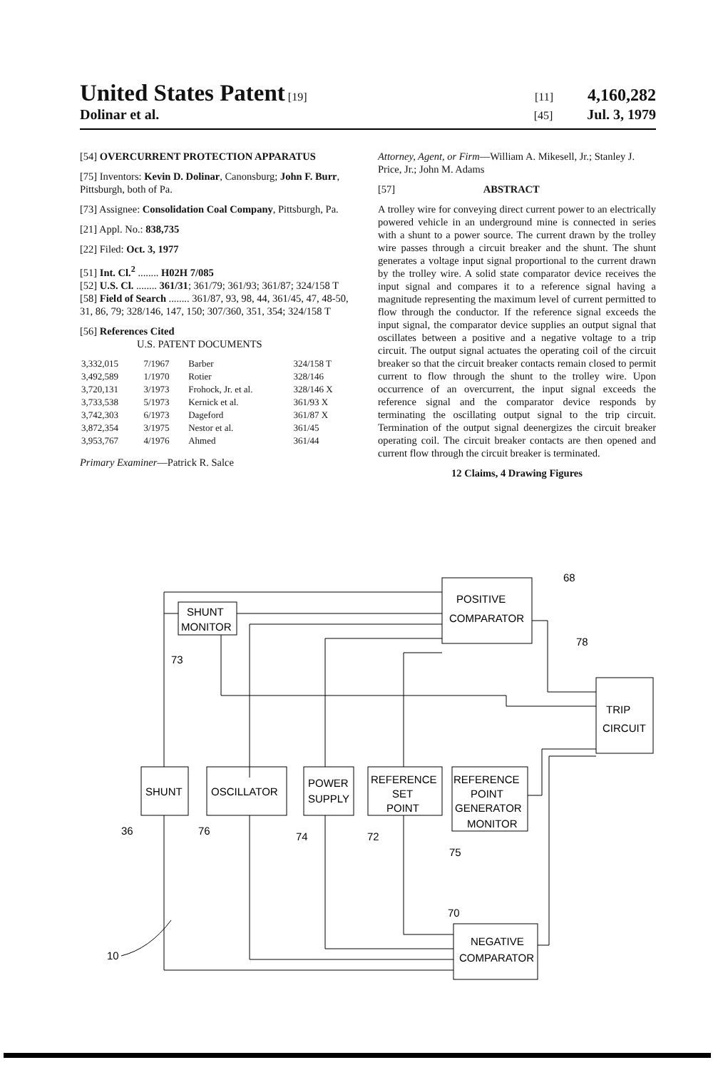United States Patent [19] [11] 4,160,282
Dolinar et al. [45] Jul. 3, 1979
[54] OVERCURRENT PROTECTION APPARATUS
[75] Inventors: Kevin D. Dolinar, Canonsburg; John F. Burr, Pittsburgh, both of Pa.
[73] Assignee: Consolidation Coal Company, Pittsburgh, Pa.
[21] Appl. No.: 838,735
[22] Filed: Oct. 3, 1977
[51] Int. Cl.<sup>2</sup> ........ H02H 7/085
[52] U.S. Cl. ........ 361/31; 361/79; 361/93; 361/87; 324/158 T
[58] Field of Search ........ 361/87, 93, 98, 44, 361/45, 47, 48-50, 31, 86, 79; 328/146, 147, 150; 307/360, 351, 354; 324/158 T
[56] References Cited
U.S. PATENT DOCUMENTS
| 3,332,015 | 7/1967 | Barber | 324/158 T |
| 3,492,589 | 1/1970 | Rotier | 328/146 |
| 3,720,131 | 3/1973 | Frohock, Jr. et al. | 328/146 X |
| 3,733,538 | 5/1973 | Kernick et al. | 361/93 X |
| 3,742,303 | 6/1973 | Dageford | 361/87 X |
| 3,872,354 | 3/1975 | Nestor et al. | 361/45 |
| 3,953,767 | 4/1976 | Ahmed | 361/44 |
Primary Examiner—Patrick R. Salce
Attorney, Agent, or Firm—William A. Mikesell, Jr.; Stanley J. Price, Jr.; John M. Adams
[57] ABSTRACT
A trolley wire for conveying direct current power to an electrically powered vehicle in an underground mine is connected in series with a shunt to a power source. The current drawn by the trolley wire passes through a circuit breaker and the shunt. The shunt generates a voltage input signal proportional to the current drawn by the trolley wire. A solid state comparator device receives the input signal and compares it to a reference signal having a magnitude representing the maximum level of current permitted to flow through the conductor. If the reference signal exceeds the input signal, the comparator device supplies an output signal that oscillates between a positive and a negative voltage to a trip circuit. The output signal actuates the operating coil of the circuit breaker so that the circuit breaker contacts remain closed to permit current to flow through the shunt to the trolley wire. Upon occurrence of an overcurrent, the input signal exceeds the reference signal and the comparator device responds by terminating the oscillating output signal to the trip circuit. Termination of the output signal deenergizes the circuit breaker operating coil. The circuit breaker contacts are then opened and current flow through the circuit breaker is terminated.
12 Claims, 4 Drawing Figures
POSITIVE
COMPARATOR
68
SHUNT
MONITOR
73
78
TRIP
CIRCUIT
SHUNT
OSCILLATOR
POWER
SUPPLY
REFERENCE
SET
POINT
REFERENCE
POINT
GENERATOR
MONITOR
36
76
74
72
75
NEGATIVE
COMPARATOR
70
10